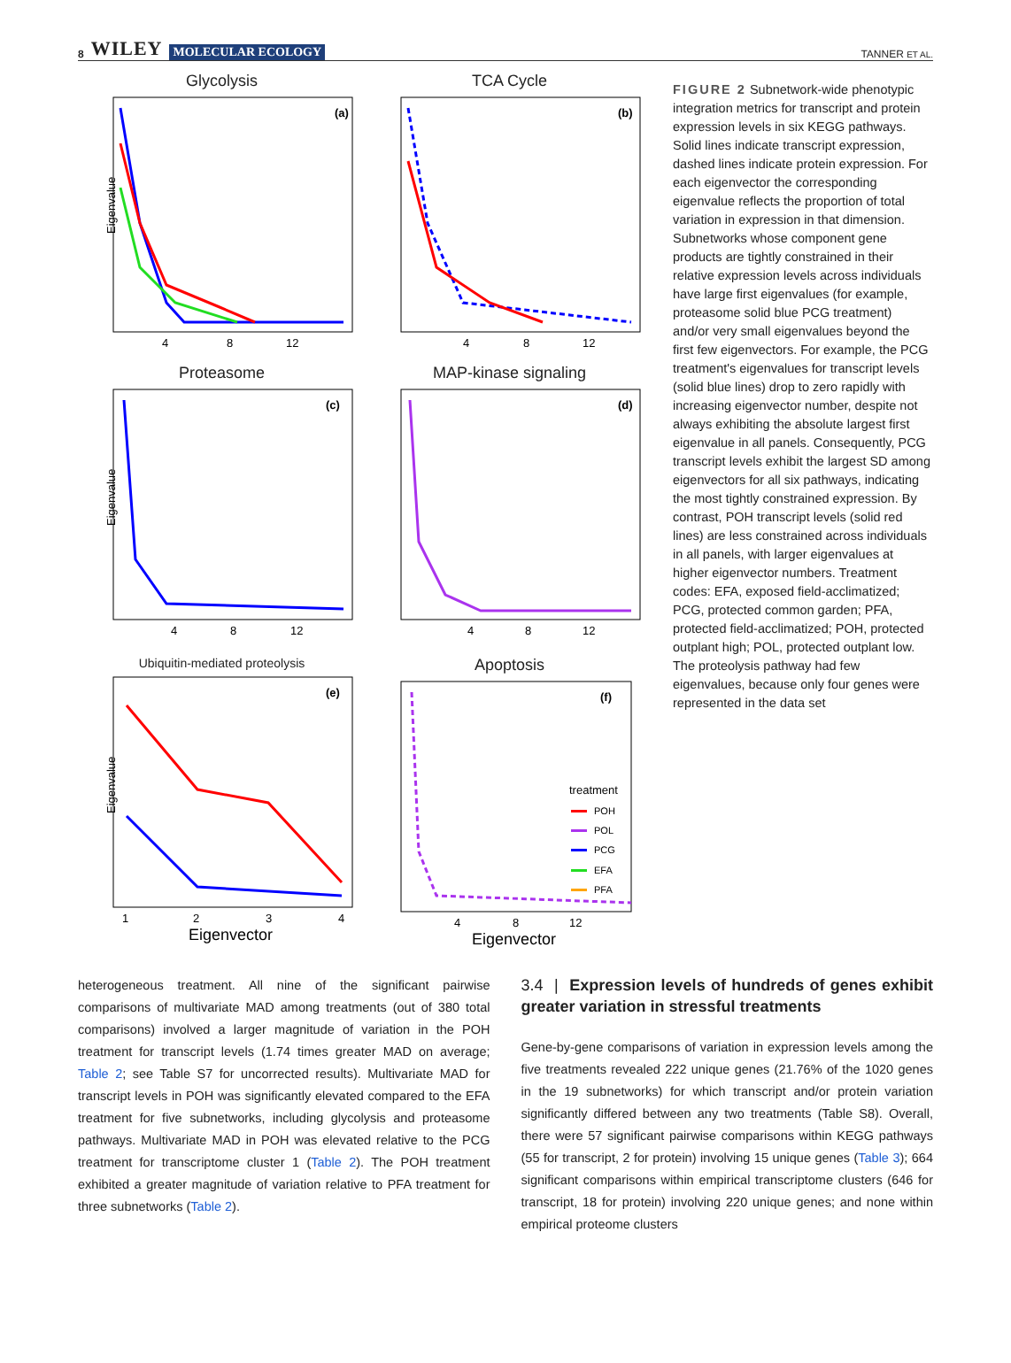8 WILEY MOLECULAR ECOLOGY
TANNER ET AL.
Glycolysis
(a)
Eigenvalue
4
8
12
TCA Cycle
(b)
4
8
12
Proteasome
(c)
Eigenvalue
4
8
12
MAP-kinase signaling
(d)
4
8
12
Ubiquitin-mediated proteolysis
(e)
Eigenvalue
1
2
3
4
Eigenvector
Apoptosis
(f)
treatment
POH
POL
PCG
EFA
PFA
4
8
12
Eigenvector
FIGURE 2 Subnetwork-wide phenotypic integration metrics for transcript and protein expression levels in six KEGG pathways. Solid lines indicate transcript expression, dashed lines indicate protein expression. For each eigenvector the corresponding eigenvalue reflects the proportion of total variation in expression in that dimension. Subnetworks whose component gene products are tightly constrained in their relative expression levels across individuals have large first eigenvalues (for example, proteasome solid blue PCG treatment) and/or very small eigenvalues beyond the first few eigenvectors. For example, the PCG treatment's eigenvalues for transcript levels (solid blue lines) drop to zero rapidly with increasing eigenvector number, despite not always exhibiting the absolute largest first eigenvalue in all panels. Consequently, PCG transcript levels exhibit the largest SD among eigenvectors for all six pathways, indicating the most tightly constrained expression. By contrast, POH transcript levels (solid red lines) are less constrained across individuals in all panels, with larger eigenvalues at higher eigenvector numbers. Treatment codes: EFA, exposed field-acclimatized; PCG, protected common garden; PFA, protected field-acclimatized; POH, protected outplant high; POL, protected outplant low. The proteolysis pathway had few eigenvalues, because only four genes were represented in the data set
heterogeneous treatment. All nine of the significant pairwise comparisons of multivariate MAD among treatments (out of 380 total comparisons) involved a larger magnitude of variation in the POH treatment for transcript levels (1.74 times greater MAD on average; Table 2; see Table S7 for uncorrected results). Multivariate MAD for transcript levels in POH was significantly elevated compared to the EFA treatment for five subnetworks, including glycolysis and proteasome pathways. Multivariate MAD in POH was elevated relative to the PCG treatment for transcriptome cluster 1 (Table 2). The POH treatment exhibited a greater magnitude of variation relative to PFA treatment for three subnetworks (Table 2).
3.4 | Expression levels of hundreds of genes exhibit greater variation in stressful treatments
Gene-by-gene comparisons of variation in expression levels among the five treatments revealed 222 unique genes (21.76% of the 1020 genes in the 19 subnetworks) for which transcript and/or protein variation significantly differed between any two treatments (Table S8). Overall, there were 57 significant pairwise comparisons within KEGG pathways (55 for transcript, 2 for protein) involving 15 unique genes (Table 3); 664 significant comparisons within empirical transcriptome clusters (646 for transcript, 18 for protein) involving 220 unique genes; and none within empirical proteome clusters